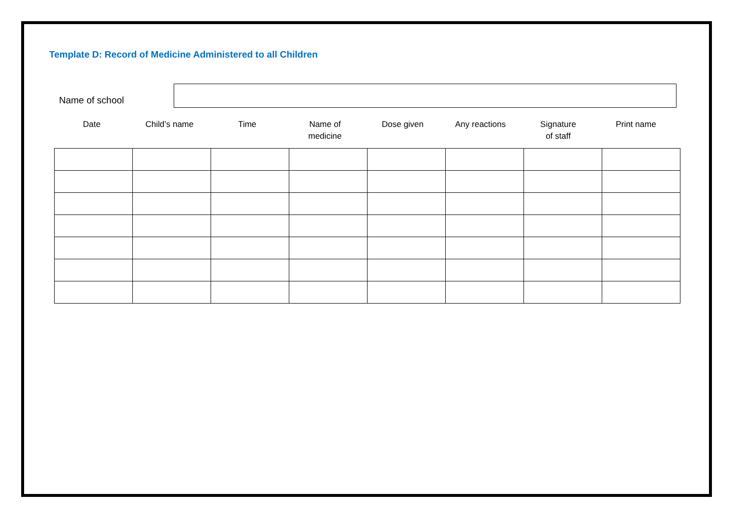Template D: Record of Medicine Administered to all Children
Name of school
Date Child’s name Time Name of
medicine
Dose given Any reactions Signature
of staff
Print name